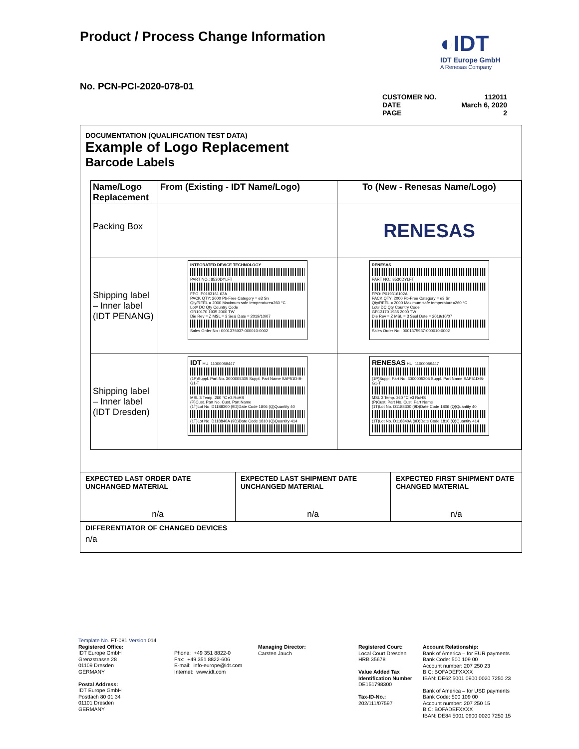Product / Process Change Information
◐IDT
IDT Europe GmbH
A Renesas Company
No. PCN-PCI-2020-078-01
CUSTOMER NO. 112011
DATE March 6, 2020
PAGE 2
DOCUMENTATION (QUALIFICATION TEST DATA)
Example of Logo Replacement
Barcode Labels
| Name/Logo Replacement | From (Existing - IDT Name/Logo) | To (New - Renesas Name/Logo) |
| --- | --- | --- |
| Packing Box | | RENESAS |
| Shipping label – Inner label (IDT PENANG) | INTEGRATED DEVICE TECHNOLOGY PART NO.: 8530DYLFT FPO: P0193161 62A PACK QTY: 2000 Pb-Free Category = e3 Sn Qty/REEL = 2000 Maximum safe temperature=260 °C Lot# DC Qty Country Code GR10170 1935 2000 TW Die Rev = Z MSL = 3 Seal Date = 2019/10/07 Sales Order No : 0001375937-000010-0002 | RENESAS PART NO.: 8530DYLFT FPO: P019316102A PACK QTY: 2000 Pb-Free Category = e3 Sn Qty/REEL = 2000 Maximum safe temperature=260 °C Lot# DC Qty Country Code GR13170 1935 2000 TW Die Rev = Z MSL = 3 Seal Date = 2019/10/07 Sales Order No : 0001375937-000010-0002 |
| Shipping label – Inner label (IDT Dresden) | IDT HU: 11000059447 (1P)Suppl. Part No. 3000005305 Suppl. Part Name SAP51D-B-G1-T MSL 3 Temp. 260 °C e3 RoHS (P)Cust. Part No. Cust. Part Name (1T)Lot No. D1188300 (9D)Date Code 1806 (Q)Quantity 40 (1T)Lot No. D118840A (9D)Date Code 1810 (Q)Quantity 414 | RENESAS HU: 11000059447 (1P)Suppl. Part No. 3000005305 Suppl. Part Name SAP51D-B-G1-T MSL 3 Temp. 260 °C e3 RoHS (P)Cust. Part No. Cust. Part Name (1T)Lot No. D1188300 (9D)Date Code 1806 (Q)Quantity 40 (1T)Lot No. D118840A (9D)Date Code 1810 (Q)Quantity 414 |
| EXPECTED LAST ORDER DATE UNCHANGED MATERIAL | EXPECTED LAST SHIPMENT DATE UNCHANGED MATERIAL | EXPECTED FIRST SHIPMENT DATE CHANGED MATERIAL |
| n/a | n/a | n/a |
| DIFFERENTIATOR OF CHANGED DEVICES n/a | | |
Template No. FT-081 Version 014
Registered Office:
IDT Europe GmbH
Grenzstrasse 28
01109 Dresden
GERMANY
Postal Address:
IDT Europe GmbH
Postfach 80 01 34
01101 Dresden
GERMANY
Phone: +49 351 8822-0
Fax: +49 351 8822-606
E-mail: info-europe@idt.com
Internet: www.idt.com
Managing Director:
Carsten Jauch
Registered Court:
Local Court Dresden
HRB 35678
Value Added Tax
Identification Number
DE151798300
Tax-ID-No.:
202/111/07597
Account Relationship:
Bank of America – for EUR payments
Bank Code: 500 109 00
Account number: 207 250 23
BIC: BOFADEFXXXX
IBAN: DE62 5001 0900 0020 7250 23
Bank of America – for USD payments
Bank Code: 500 109 00
Account number: 207 250 15
BIC: BOFADEFXXXX
IBAN: DE84 5001 0900 0020 7250 15